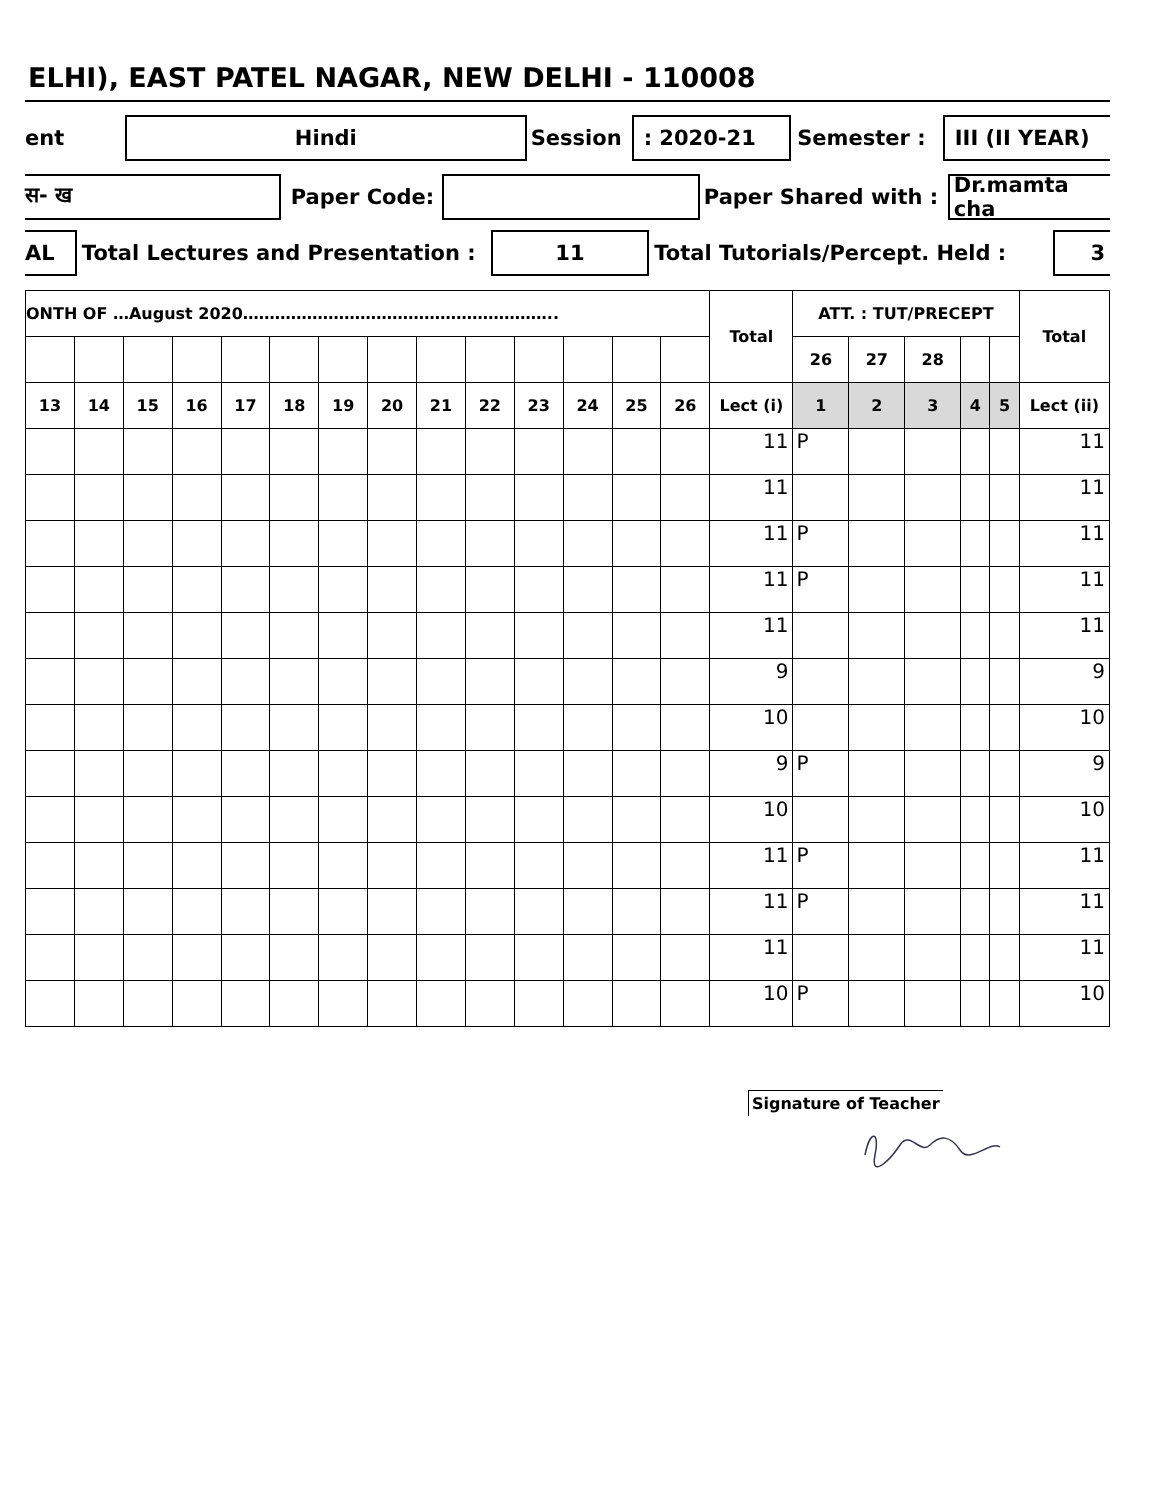ELHI), EAST PATEL NAGAR, NEW DELHI - 110008
ent Hindi Session: 2020-21 Semester : III (II YEAR)
स- ख Paper Code: Paper Shared with : Dr.mamta cha
AL Total Lectures and Presentation : 11 Total Tutorials/Percept. Held : 3
| ONTH OF …August 2020………………………………………………….. | | | | | | | | | | | | | | Total | ATT. : TUT/PRECEPT | | | | | Total |
| --- | --- | --- | --- | --- | --- | --- | --- | --- | --- | --- | --- | --- | --- | --- | --- | --- | --- | --- | --- | --- |
| | | | | | | | | | | | | | | | 26 | 27 | 28 | | | |
| 13 | 14 | 15 | 16 | 17 | 18 | 19 | 20 | 21 | 22 | 23 | 24 | 25 | 26 | Lect (i) | 1 | 2 | 3 | 4 | 5 | Lect (ii) |
| | | | | | | | | | | | | | | 11 | P | | | | | 11 |
| | | | | | | | | | | | | | | 11 | | | | | | 11 |
| | | | | | | | | | | | | | | 11 | P | | | | | 11 |
| | | | | | | | | | | | | | | 11 | P | | | | | 11 |
| | | | | | | | | | | | | | | 11 | | | | | | 11 |
| | | | | | | | | | | | | | | 9 | | | | | | 9 |
| | | | | | | | | | | | | | | 10 | | | | | | 10 |
| | | | | | | | | | | | | | | 9 | P | | | | | 9 |
| | | | | | | | | | | | | | | 10 | | | | | | 10 |
| | | | | | | | | | | | | | | 11 | P | | | | | 11 |
| | | | | | | | | | | | | | | 11 | P | | | | | 11 |
| | | | | | | | | | | | | | | 11 | | | | | | 11 |
| | | | | | | | | | | | | | | 10 | P | | | | | 10 |
Signature of Teacher